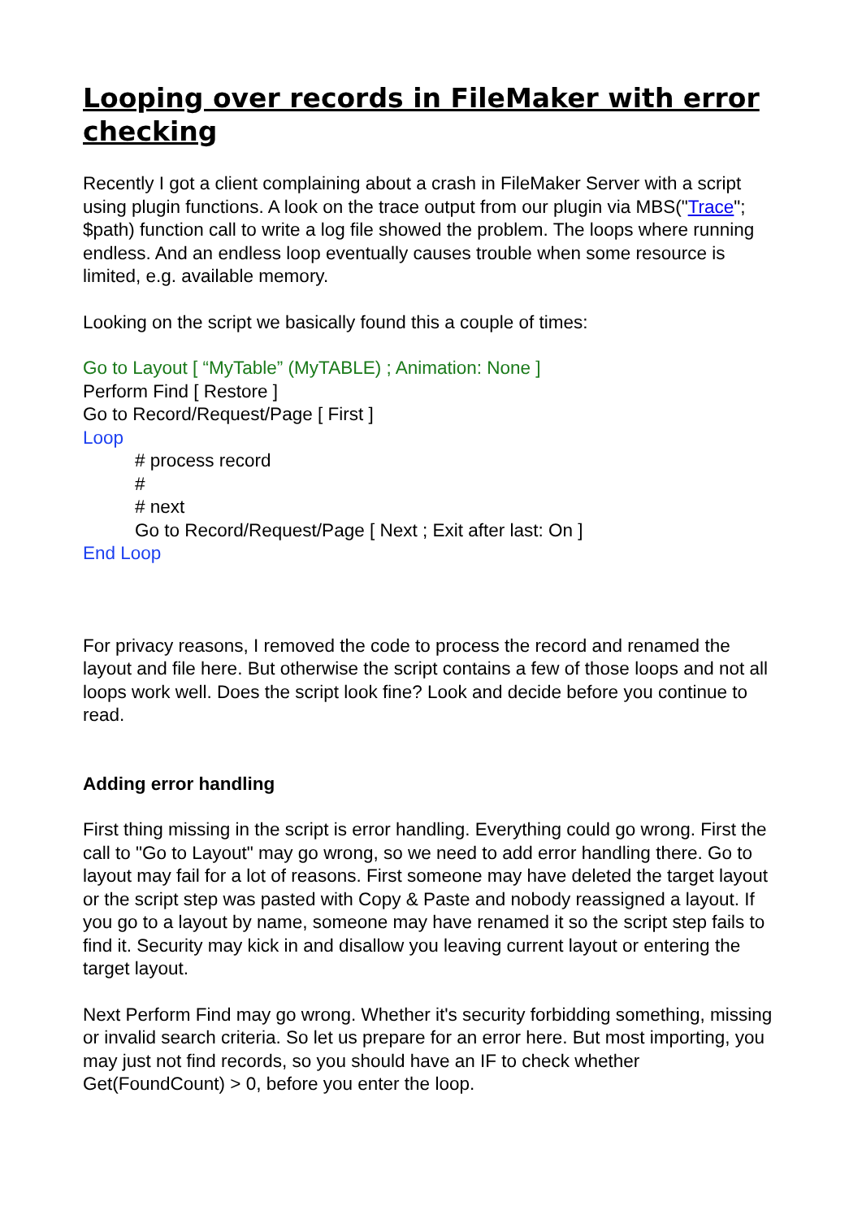Looping over records in FileMaker with error checking
Recently I got a client complaining about a crash in FileMaker Server with a script using plugin functions. A look on the trace output from our plugin via MBS("Trace"; $path) function call to write a log file showed the problem. The loops where running endless. And an endless loop eventually causes trouble when some resource is limited, e.g. available memory.
Looking on the script we basically found this a couple of times:
Go to Layout [ “MyTable” (MyTABLE) ; Animation: None ]
Perform Find [ Restore ]
Go to Record/Request/Page [ First ]
Loop
# process record
#
# next
Go to Record/Request/Page [ Next ; Exit after last: On ]
End Loop
For privacy reasons, I removed the code to process the record and renamed the layout and file here. But otherwise the script contains a few of those loops and not all loops work well. Does the script look fine? Look and decide before you continue to read.
Adding error handling
First thing missing in the script is error handling. Everything could go wrong. First the call to "Go to Layout" may go wrong, so we need to add error handling there. Go to layout may fail for a lot of reasons. First someone may have deleted the target layout or the script step was pasted with Copy & Paste and nobody reassigned a layout. If you go to a layout by name, someone may have renamed it so the script step fails to find it. Security may kick in and disallow you leaving current layout or entering the target layout.
Next Perform Find may go wrong. Whether it's security forbidding something, missing or invalid search criteria. So let us prepare for an error here. But most importing, you may just not find records, so you should have an IF to check whether Get(FoundCount) > 0, before you enter the loop.